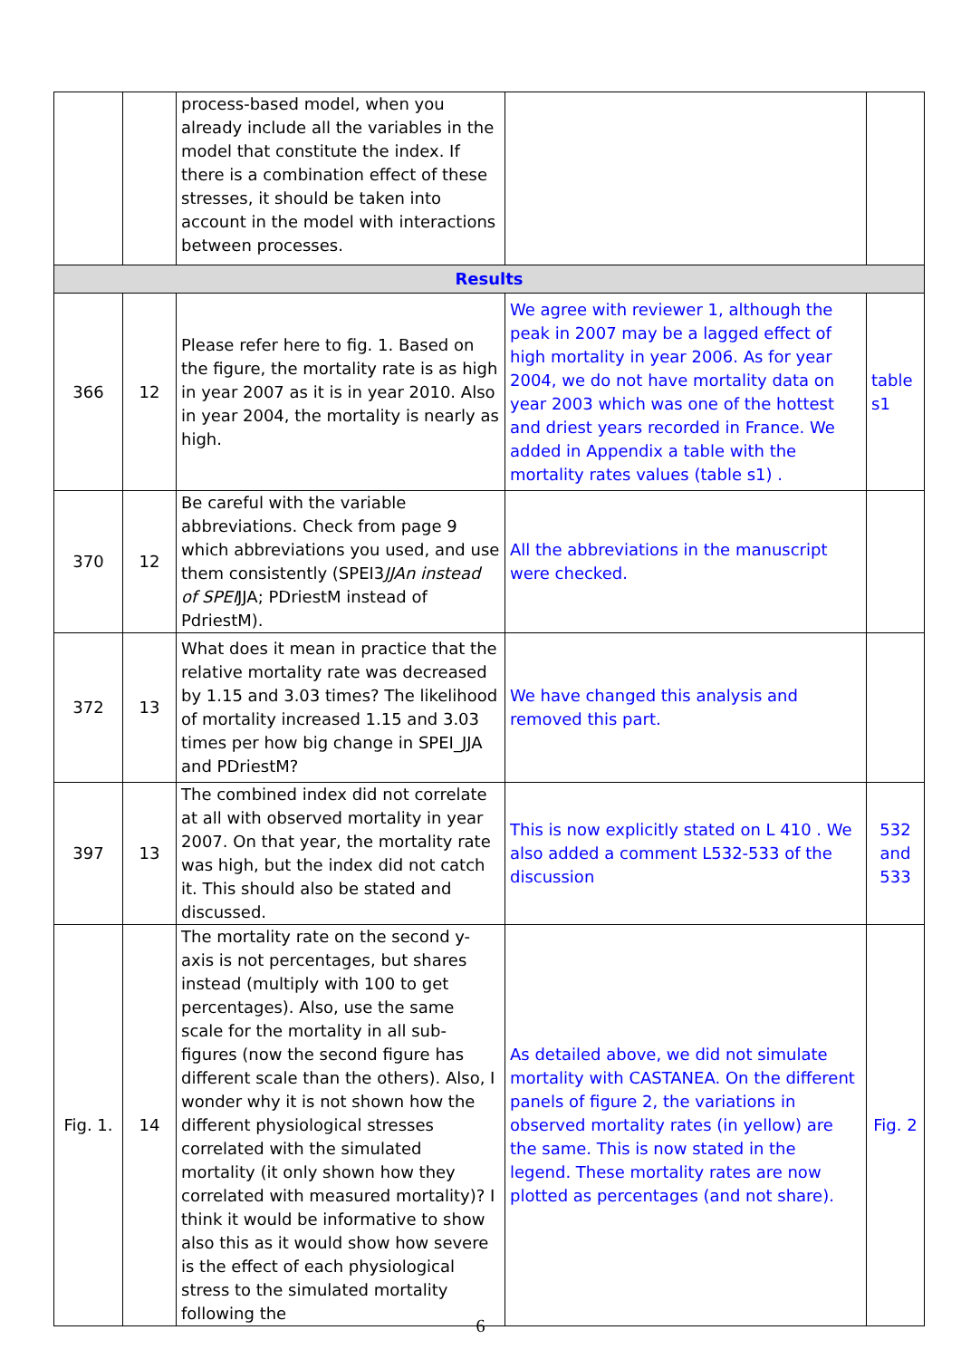| | | process-based model, when you already include all the variables in the model that constitute the index. If there is a combination effect of these stresses, it should be taken into account in the model with interactions between processes. | | |
| Results | | | | |
| 366 | 12 | Please refer here to fig. 1. Based on the figure, the mortality rate is as high in year 2007 as it is in year 2010. Also in year 2004, the mortality is nearly as high. | We agree with reviewer 1, although the peak in 2007 may be a lagged effect of high mortality in year 2006. As for year 2004, we do not have mortality data on year 2003 which was one of the hottest and driest years recorded in France. We added in Appendix a table with the mortality rates values (table s1) . | table s1 |
| 370 | 12 | Be careful with the variable abbreviations. Check from page 9 which abbreviations you used, and use them consistently (SPEI3 JJAn instead of SPEI JJA; PDriestM instead of PdriestM). | All the abbreviations in the manuscript were checked. | |
| 372 | 13 | What does it mean in practice that the relative mortality rate was decreased by 1.15 and 3.03 times? The likelihood of mortality increased 1.15 and 3.03 times per how big change in SPEI_JJA and PDriestM? | We have changed this analysis and removed this part. | |
| 397 | 13 | The combined index did not correlate at all with observed mortality in year 2007. On that year, the mortality rate was high, but the index did not catch it. This should also be stated and discussed. | This is now explicitly stated on L 410 . We also added a comment L532-533 of the discussion | 532 and 533 |
| Fig. 1. | 14 | The mortality rate on the second y-axis is not percentages, but shares instead (multiply with 100 to get percentages). Also, use the same scale for the mortality in all sub-figures (now the second figure has different scale than the others). Also, I wonder why it is not shown how the different physiological stresses correlated with the simulated mortality (it only shown how they correlated with measured mortality)? I think it would be informative to show also this as it would show how severe is the effect of each physiological stress to the simulated mortality following the | As detailed above, we did not simulate mortality with CASTANEA. On the different panels of figure 2, the variations in observed mortality rates (in yellow) are the same. This is now stated in the legend. These mortality rates are now plotted as percentages (and not share). | Fig. 2 |
6